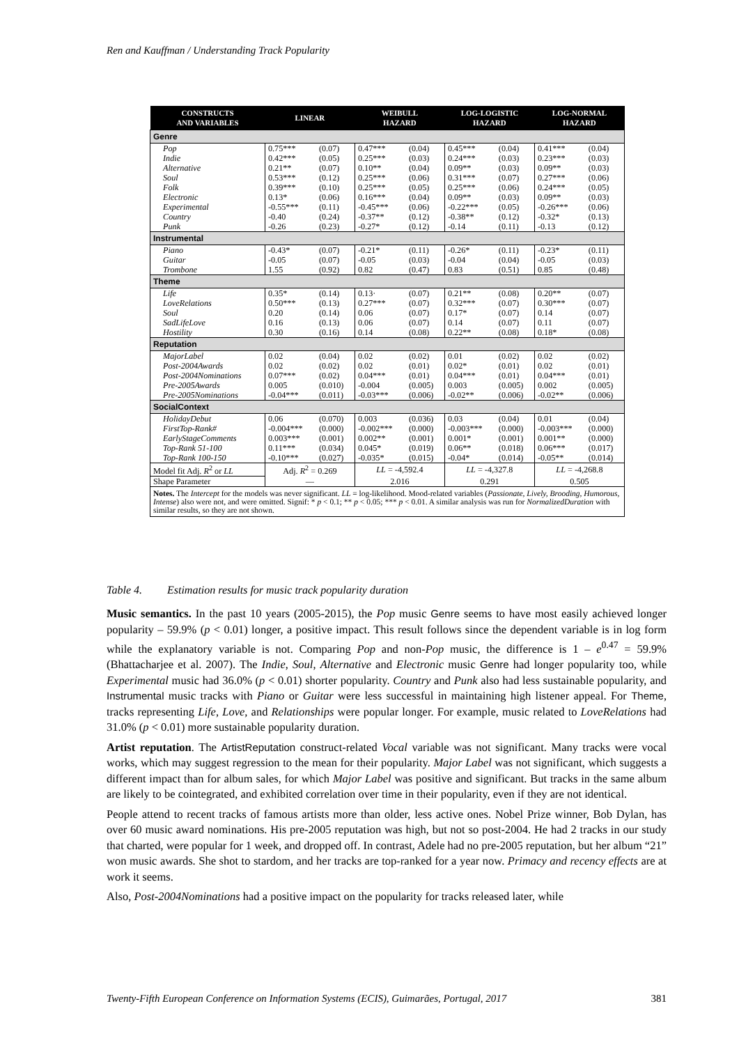Ren and Kauffman / Understanding Track Popularity
| CONSTRUCTS AND VARIABLES | LINEAR | | WEIBULL HAZARD | | LOG-LOGISTIC HAZARD | | LOG-NORMAL HAZARD | |
| --- | --- | --- | --- | --- | --- | --- | --- | --- |
| Genre | | | | | | | | |
| Pop | 0.75*** | (0.07) | 0.47*** | (0.04) | 0.45*** | (0.04) | 0.41*** | (0.04) |
| Indie | 0.42*** | (0.05) | 0.25*** | (0.03) | 0.24*** | (0.03) | 0.23*** | (0.03) |
| Alternative | 0.21** | (0.07) | 0.10** | (0.04) | 0.09** | (0.03) | 0.09** | (0.03) |
| Soul | 0.53*** | (0.12) | 0.25*** | (0.06) | 0.31*** | (0.07) | 0.27*** | (0.06) |
| Folk | 0.39*** | (0.10) | 0.25*** | (0.05) | 0.25*** | (0.06) | 0.24*** | (0.05) |
| Electronic | 0.13* | (0.06) | 0.16*** | (0.04) | 0.09** | (0.03) | 0.09** | (0.03) |
| Experimental | -0.55*** | (0.11) | -0.45*** | (0.06) | -0.22*** | (0.05) | -0.26*** | (0.06) |
| Country | -0.40 | (0.24) | -0.37** | (0.12) | -0.38** | (0.12) | -0.32* | (0.13) |
| Punk | -0.26 | (0.23) | -0.27* | (0.12) | -0.14 | (0.11) | -0.13 | (0.12) |
| Instrumental | | | | | | | | |
| Piano | -0.43* | (0.07) | -0.21* | (0.11) | -0.26* | (0.11) | -0.23* | (0.11) |
| Guitar | -0.05 | (0.07) | -0.05 | (0.03) | -0.04 | (0.04) | -0.05 | (0.03) |
| Trombone | 1.55 | (0.92) | 0.82 | (0.47) | 0.83 | (0.51) | 0.85 | (0.48) |
| Theme | | | | | | | | |
| Life | 0.35* | (0.14) | 0.13· | (0.07) | 0.21** | (0.08) | 0.20** | (0.07) |
| LoveRelations | 0.50*** | (0.13) | 0.27*** | (0.07) | 0.32*** | (0.07) | 0.30*** | (0.07) |
| Soul | 0.20 | (0.14) | 0.06 | (0.07) | 0.17* | (0.07) | 0.14 | (0.07) |
| SadLifeLove | 0.16 | (0.13) | 0.06 | (0.07) | 0.14 | (0.07) | 0.11 | (0.07) |
| Hostility | 0.30 | (0.16) | 0.14 | (0.08) | 0.22** | (0.08) | 0.18* | (0.08) |
| Reputation | | | | | | | | |
| MajorLabel | 0.02 | (0.04) | 0.02 | (0.02) | 0.01 | (0.02) | 0.02 | (0.02) |
| Post-2004Awards | 0.02 | (0.02) | 0.02 | (0.01) | 0.02* | (0.01) | 0.02 | (0.01) |
| Post-2004Nominations | 0.07*** | (0.02) | 0.04*** | (0.01) | 0.04*** | (0.01) | 0.04*** | (0.01) |
| Pre-2005Awards | 0.005 | (0.010) | -0.004 | (0.005) | 0.003 | (0.005) | 0.002 | (0.005) |
| Pre-2005Nominations | -0.04*** | (0.011) | -0.03*** | (0.006) | -0.02** | (0.006) | -0.02** | (0.006) |
| SocialContext | | | | | | | | |
| HolidayDebut | 0.06 | (0.070) | 0.003 | (0.036) | 0.03 | (0.04) | 0.01 | (0.04) |
| FirstTop-Rank# | -0.004*** | (0.000) | -0.002*** | (0.000) | -0.003*** | (0.000) | -0.003*** | (0.000) |
| EarlyStageComments | 0.003*** | (0.001) | 0.002** | (0.001) | 0.001* | (0.001) | 0.001** | (0.000) |
| Top-Rank 51-100 | 0.11*** | (0.034) | 0.045* | (0.019) | 0.06** | (0.018) | 0.06*** | (0.017) |
| Top-Rank 100-150 | -0.10*** | (0.027) | -0.035* | (0.015) | -0.04* | (0.014) | -0.05** | (0.014) |
| Model fit Adj. R<sup>2</sup> or LL | Adj. R<sup>2</sup> = 0.269 | | LL = -4,592.4 | | LL = -4,327.8 | | LL = -4,268.8 | |
| Shape Parameter | — | | 2.016 | | 0.291 | | 0.505 | |
| Notes. The Intercept for the models was never significant. LL = log-likelihood. Mood-related variables ( Passionate, Lively, Brooding, Humorous, Intense ) also were not, and were omitted. Signif: * p < 0.1; ** p < 0.05; *** p < 0.01. A similar analysis was run for NormalizedDuration with similar results, so they are not shown. | | | | | | | | |
Table 4. Estimation results for music track popularity duration
Music semantics. In the past 10 years (2005-2015), the Pop music Genre seems to have most easily achieved longer popularity – 59.9% (p < 0.01) longer, a positive impact. This result follows since the dependent variable is in log form while the explanatory variable is not. Comparing Pop and non-Pop music, the difference is 1 – e<sup>0.47</sup> = 59.9% (Bhattacharjee et al. 2007). The Indie, Soul, Alternative and Electronic music Genre had longer popularity too, while Experimental music had 36.0% (p < 0.01) shorter popularity. Country and Punk also had less sustainable popularity, and Instrumental music tracks with Piano or Guitar were less successful in maintaining high listener appeal. For Theme, tracks representing Life, Love, and Relationships were popular longer. For example, music related to LoveRelations had 31.0% (p < 0.01) more sustainable popularity duration.
Artist reputation. The ArtistReputation construct-related Vocal variable was not significant. Many tracks were vocal works, which may suggest regression to the mean for their popularity. Major Label was not significant, which suggests a different impact than for album sales, for which Major Label was positive and significant. But tracks in the same album are likely to be cointegrated, and exhibited correlation over time in their popularity, even if they are not identical.
People attend to recent tracks of famous artists more than older, less active ones. Nobel Prize winner, Bob Dylan, has over 60 music award nominations. His pre-2005 reputation was high, but not so post-2004. He had 2 tracks in our study that charted, were popular for 1 week, and dropped off. In contrast, Adele had no pre-2005 reputation, but her album “21” won music awards. She shot to stardom, and her tracks are top-ranked for a year now. Primacy and recency effects are at work it seems.
Also, Post-2004Nominations had a positive impact on the popularity for tracks released later, while
Twenty-Fifth European Conference on Information Systems (ECIS), Guimarães, Portugal, 2017 381